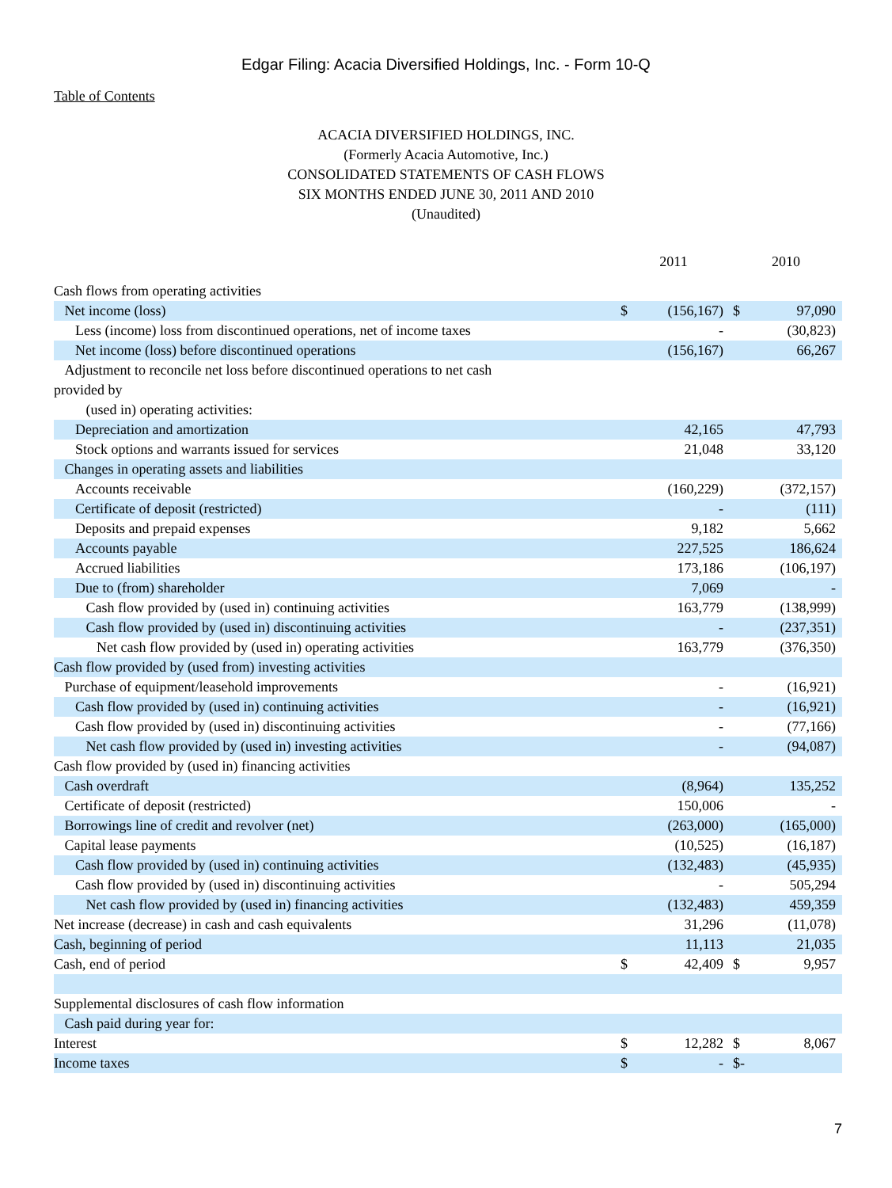Edgar Filing: Acacia Diversified Holdings, Inc. - Form 10-Q
Table of Contents
ACACIA DIVERSIFIED HOLDINGS, INC.
(Formerly Acacia Automotive, Inc.)
CONSOLIDATED STATEMENTS OF CASH FLOWS
SIX MONTHS ENDED JUNE 30, 2011 AND 2010
(Unaudited)
| | 2011 | | 2010 | |
| Cash flows from operating activities | | | | |
| Net income (loss) | $ | (156,167) | $ | 97,090 |
| Less (income) loss from discontinued operations, net of income taxes | | - | | (30,823) |
| Net income (loss) before discontinued operations | | (156,167) | | 66,267 |
| Adjustment to reconcile net loss before discontinued operations to net cash provided by (used in) operating activities: | | | | |
| Depreciation and amortization | | 42,165 | | 47,793 |
| Stock options and warrants issued for services | | 21,048 | | 33,120 |
| Changes in operating assets and liabilities | | | | |
| Accounts receivable | | (160,229) | | (372,157) |
| Certificate of deposit (restricted) | | - | | (111) |
| Deposits and prepaid expenses | | 9,182 | | 5,662 |
| Accounts payable | | 227,525 | | 186,624 |
| Accrued liabilities | | 173,186 | | (106,197) |
| Due to (from) shareholder | | 7,069 | | - |
| Cash flow provided by (used in) continuing activities | | 163,779 | | (138,999) |
| Cash flow provided by (used in) discontinuing activities | | - | | (237,351) |
| Net cash flow provided by (used in) operating activities | | 163,779 | | (376,350) |
| Cash flow provided by (used from) investing activities | | | | |
| Purchase of equipment/leasehold improvements | | - | | (16,921) |
| Cash flow provided by (used in) continuing activities | | - | | (16,921) |
| Cash flow provided by (used in) discontinuing activities | | - | | (77,166) |
| Net cash flow provided by (used in) investing activities | | - | | (94,087) |
| Cash flow provided by (used in) financing activities | | | | |
| Cash overdraft | | (8,964) | | 135,252 |
| Certificate of deposit (restricted) | | 150,006 | | - |
| Borrowings line of credit and revolver (net) | | (263,000) | | (165,000) |
| Capital lease payments | | (10,525) | | (16,187) |
| Cash flow provided by (used in) continuing activities | | (132,483) | | (45,935) |
| Cash flow provided by (used in) discontinuing activities | | - | | 505,294 |
| Net cash flow provided by (used in) financing activities | | (132,483) | | 459,359 |
| Net increase (decrease) in cash and cash equivalents | | 31,296 | | (11,078) |
| Cash, beginning of period | | 11,113 | | 21,035 |
| Cash, end of period | $ | 42,409 | $ | 9,957 |
| Supplemental disclosures of cash flow information | | | | |
| Cash paid during year for: | | | | |
| Interest | $ | 12,282 | $ | 8,067 |
| Income taxes | $ | - | $- | |
7